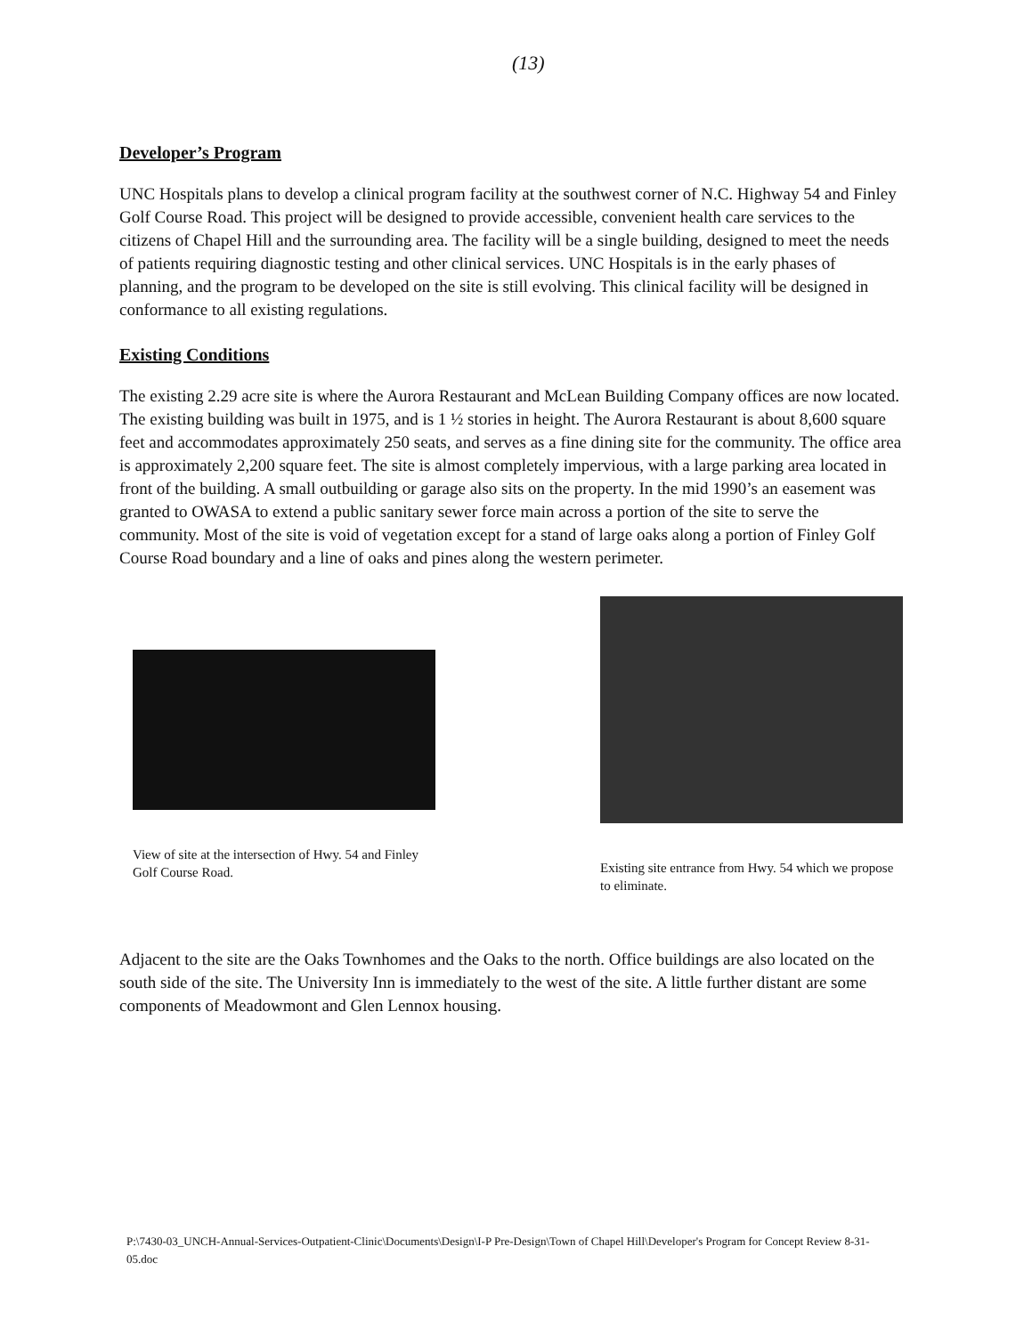(13)
Developer’s Program
UNC Hospitals plans to develop a clinical program facility at the southwest corner of N.C. Highway 54 and Finley Golf Course Road. This project will be designed to provide accessible, convenient health care services to the citizens of Chapel Hill and the surrounding area. The facility will be a single building, designed to meet the needs of patients requiring diagnostic testing and other clinical services. UNC Hospitals is in the early phases of planning, and the program to be developed on the site is still evolving. This clinical facility will be designed in conformance to all existing regulations.
Existing Conditions
The existing 2.29 acre site is where the Aurora Restaurant and McLean Building Company offices are now located. The existing building was built in 1975, and is 1 ½ stories in height. The Aurora Restaurant is about 8,600 square feet and accommodates approximately 250 seats, and serves as a fine dining site for the community. The office area is approximately 2,200 square feet. The site is almost completely impervious, with a large parking area located in front of the building. A small outbuilding or garage also sits on the property. In the mid 1990’s an easement was granted to OWASA to extend a public sanitary sewer force main across a portion of the site to serve the community. Most of the site is void of vegetation except for a stand of large oaks along a portion of Finley Golf Course Road boundary and a line of oaks and pines along the western perimeter.
View of site at the intersection of Hwy. 54 and Finley Golf Course Road.
Existing site entrance from Hwy. 54 which we propose to eliminate.
Adjacent to the site are the Oaks Townhomes and the Oaks to the north. Office buildings are also located on the south side of the site. The University Inn is immediately to the west of the site. A little further distant are some components of Meadowmont and Glen Lennox housing.
P:\7430-03_UNCH-Annual-Services-Outpatient-Clinic\Documents\Design\I-P Pre-Design\Town of Chapel Hill\Developer's Program for Concept Review 8-31-05.doc